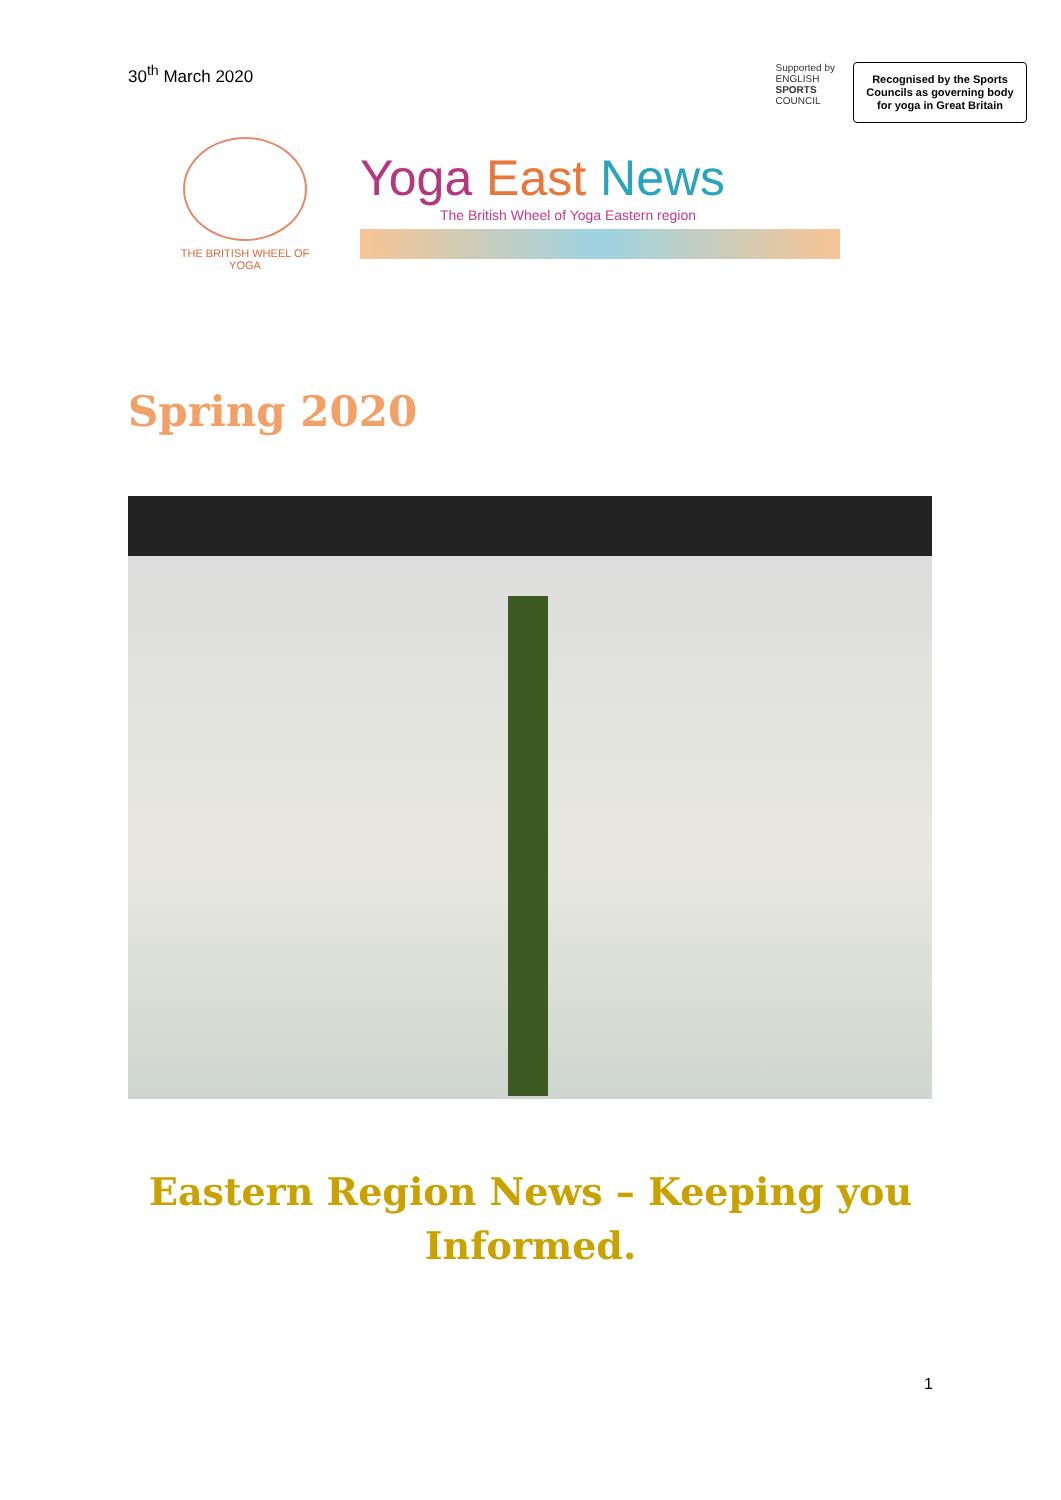30<sup>th</sup> March 2020
Supported by
ENGLISH
SPORTS
COUNCIL
Recognised by the Sports Councils as governing body for yoga in Great Britain
THE BRITISH WHEEL OF
YOGA
Yoga East News
The British Wheel of Yoga Eastern region
Spring 2020
Eastern Region News – Keeping you Informed.
1